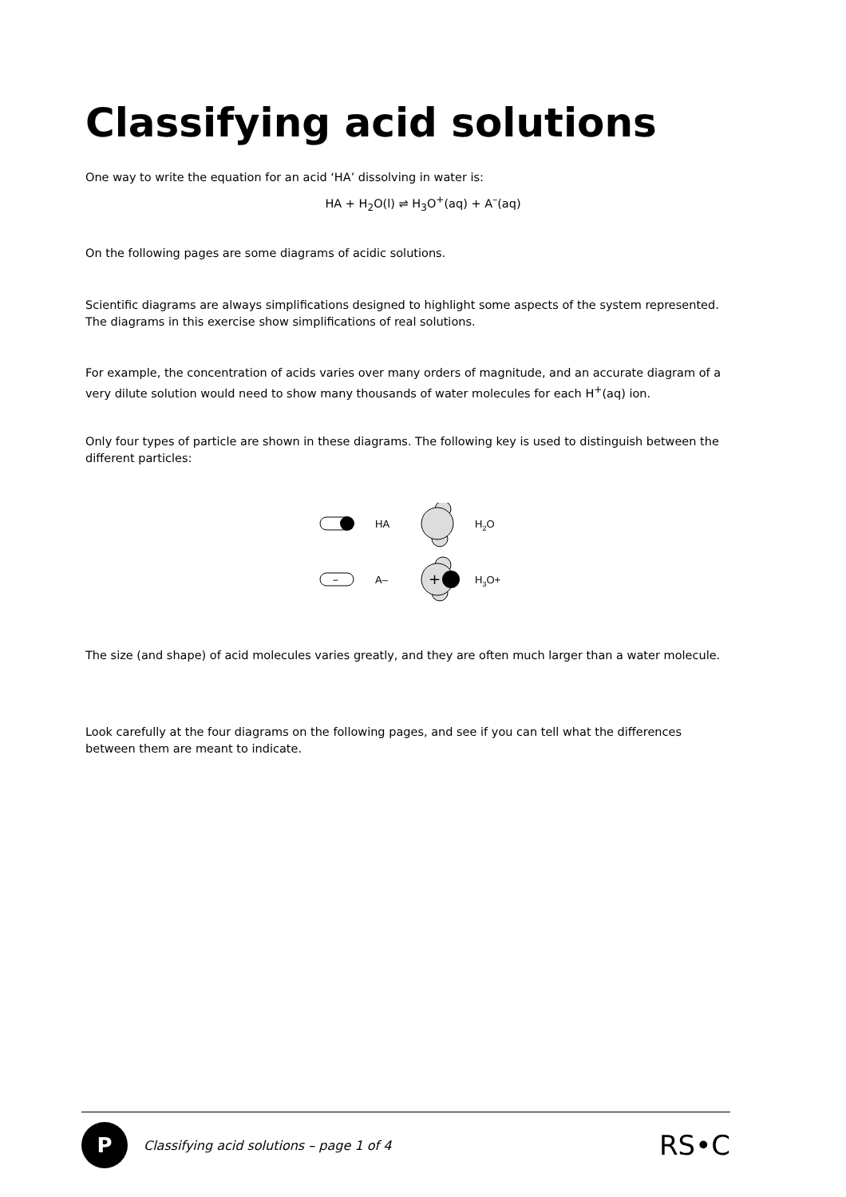Classifying acid solutions
One way to write the equation for an acid ‘HA’ dissolving in water is:
HA + H<sub>2</sub>O(l) ⇌ H<sub>3</sub>O<sup>+</sup>(aq) + A<sup>–</sup>(aq)
On the following pages are some diagrams of acidic solutions.
Scientific diagrams are always simplifications designed to highlight some aspects of the system represented. The diagrams in this exercise show simplifications of real solutions.
For example, the concentration of acids varies over many orders of magnitude, and an accurate diagram of a very dilute solution would need to show many thousands of water molecules for each H<sup>+</sup>(aq) ion.
Only four types of particle are shown in these diagrams. The following key is used to distinguish between the different particles:
HA
H2O
–
A–
+
H3O+
The size (and shape) of acid molecules varies greatly, and they are often much larger than a water molecule.
Look carefully at the four diagrams on the following pages, and see if you can tell what the differences between them are meant to indicate.
P
Classifying acid solutions – page 1 of 4
RS•C